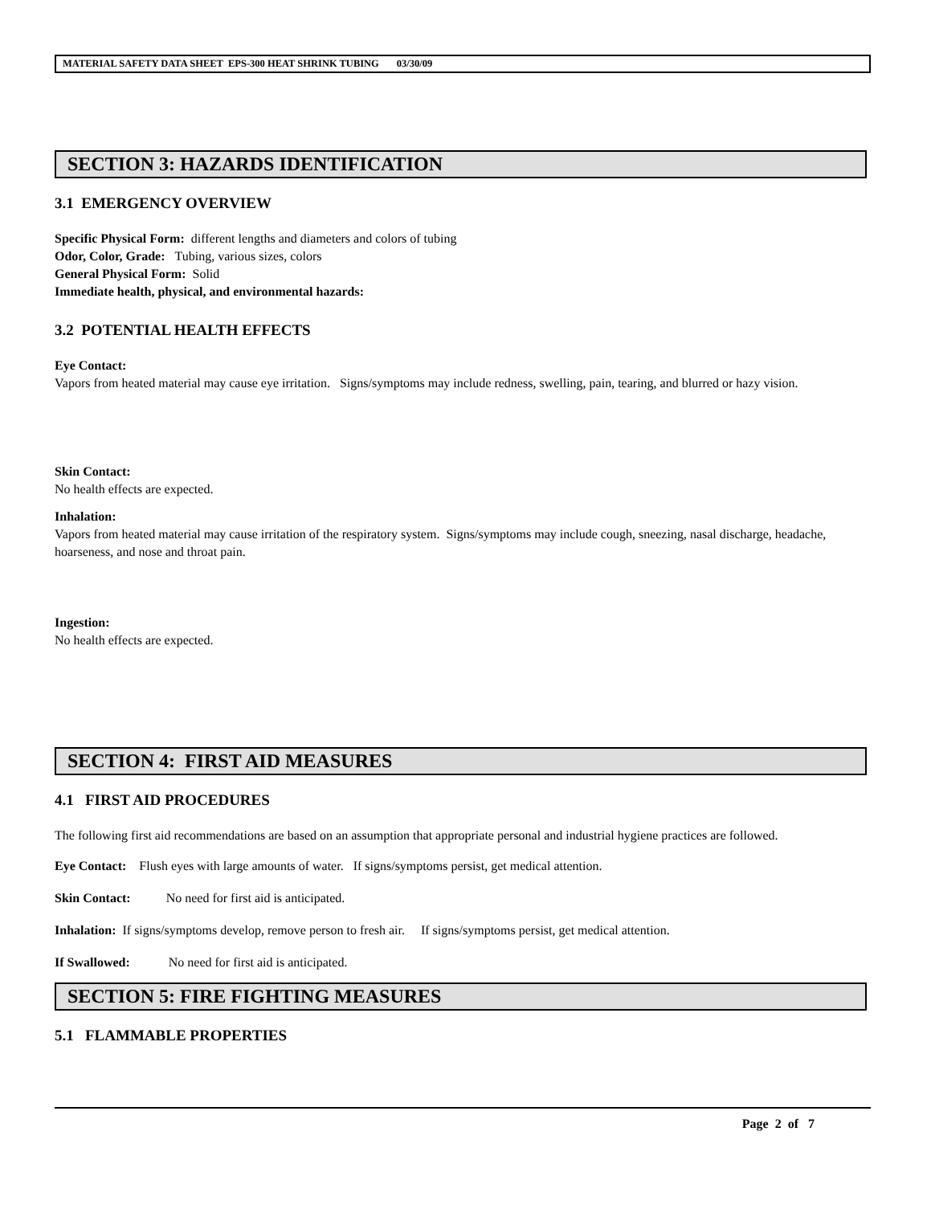MATERIAL SAFETY DATA SHEET EPS-300 HEAT SHRINK TUBING 03/30/09
SECTION 3: HAZARDS IDENTIFICATION
3.1 EMERGENCY OVERVIEW
Specific Physical Form: different lengths and diameters and colors of tubing
Odor, Color, Grade: Tubing, various sizes, colors
General Physical Form: Solid
Immediate health, physical, and environmental hazards:
3.2 POTENTIAL HEALTH EFFECTS
Eye Contact:
Vapors from heated material may cause eye irritation. Signs/symptoms may include redness, swelling, pain, tearing, and blurred or hazy vision.
Skin Contact:
No health effects are expected.
Inhalation:
Vapors from heated material may cause irritation of the respiratory system. Signs/symptoms may include cough, sneezing, nasal discharge, headache, hoarseness, and nose and throat pain.
Ingestion:
No health effects are expected.
SECTION 4: FIRST AID MEASURES
4.1 FIRST AID PROCEDURES
The following first aid recommendations are based on an assumption that appropriate personal and industrial hygiene practices are followed.
Eye Contact: Flush eyes with large amounts of water. If signs/symptoms persist, get medical attention.
Skin Contact: No need for first aid is anticipated.
Inhalation: If signs/symptoms develop, remove person to fresh air. If signs/symptoms persist, get medical attention.
If Swallowed: No need for first aid is anticipated.
SECTION 5: FIRE FIGHTING MEASURES
5.1 FLAMMABLE PROPERTIES
Page 2 of 7